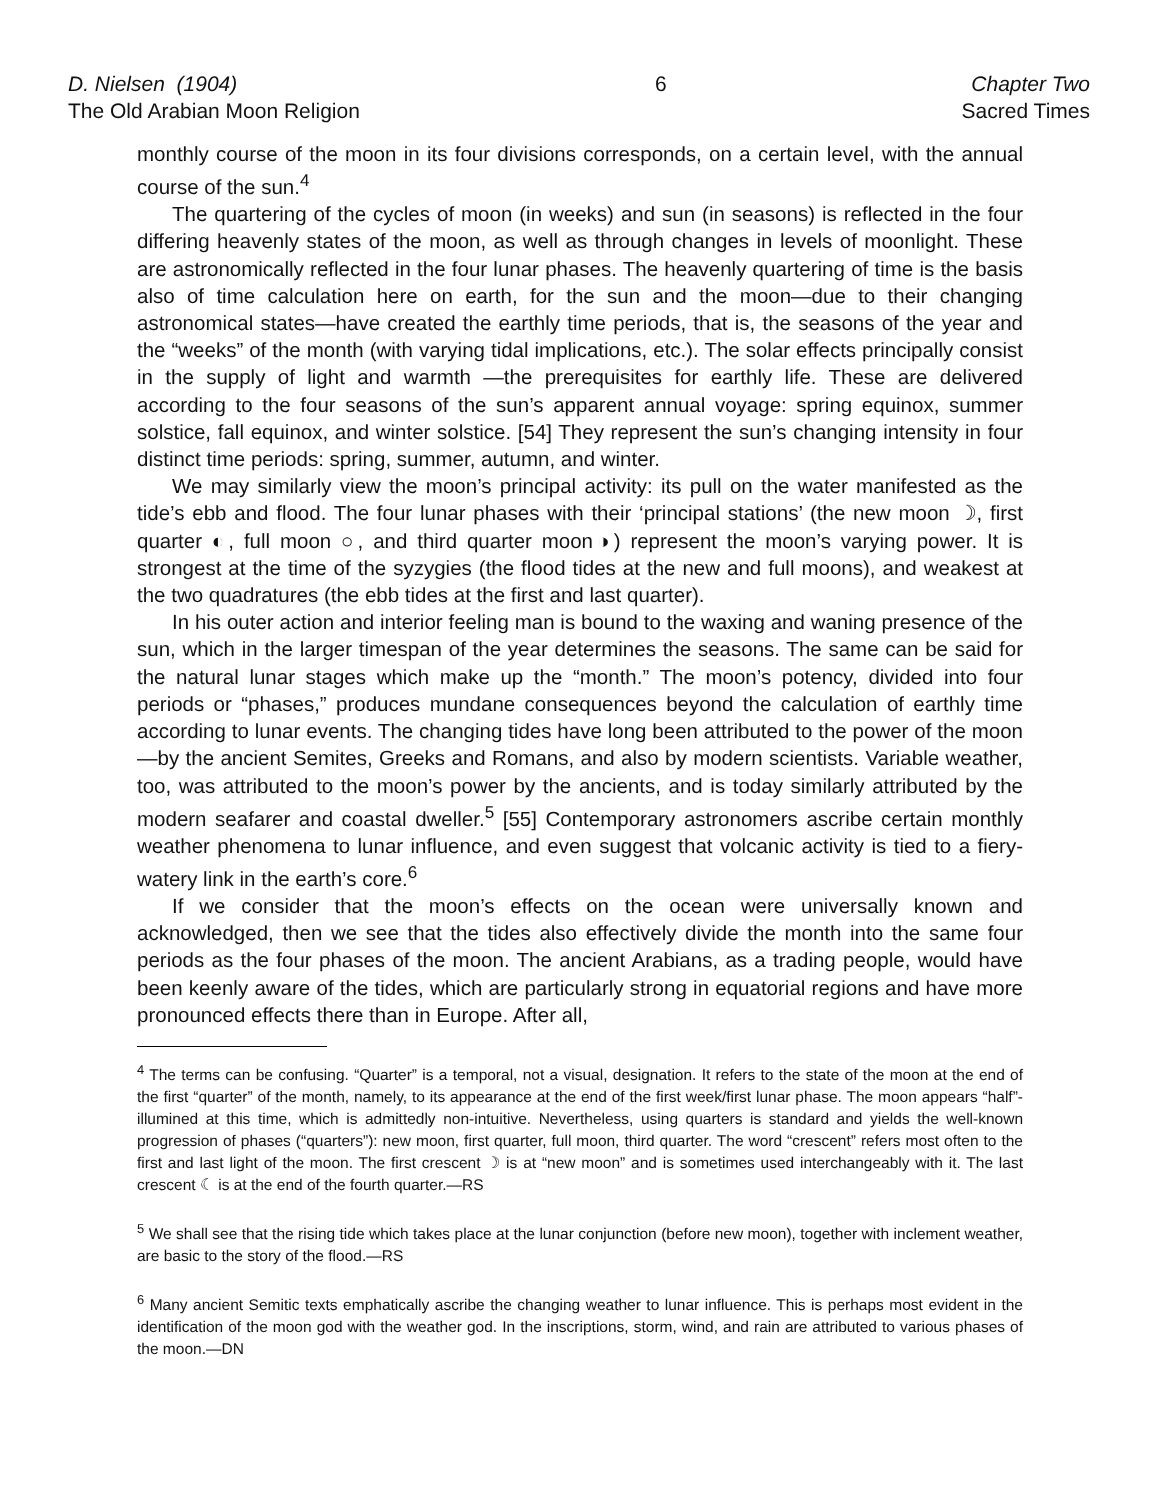D. Nielsen (1904)
The Old Arabian Moon Religion
6 Chapter Two
Sacred Times
monthly course of the moon in its four divisions corresponds, on a certain level, with the annual course of the sun.<sup>4</sup>
The quartering of the cycles of moon (in weeks) and sun (in seasons) is reflected in the four differing heavenly states of the moon, as well as through changes in levels of moonlight. These are astronomically reflected in the four lunar phases. The heavenly quartering of time is the basis also of time calculation here on earth, for the sun and the moon—due to their changing astronomical states—have created the earthly time periods, that is, the seasons of the year and the “weeks” of the month (with varying tidal implications, etc.). The solar effects principally consist in the supply of light and warmth —the prerequisites for earthly life. These are delivered according to the four seasons of the sun’s apparent annual voyage: spring equinox, summer solstice, fall equinox, and winter solstice. [54] They represent the sun’s changing intensity in four distinct time periods: spring, summer, autumn, and winter.
We may similarly view the moon’s principal activity: its pull on the water manifested as the tide’s ebb and flood. The four lunar phases with their ‘principal stations’ (the new moon ☽, first quarter ◐, full moon ○, and third quarter moon◑) represent the moon’s varying power. It is strongest at the time of the syzygies (the flood tides at the new and full moons), and weakest at the two quadratures (the ebb tides at the first and last quarter).
In his outer action and interior feeling man is bound to the waxing and waning presence of the sun, which in the larger timespan of the year determines the seasons. The same can be said for the natural lunar stages which make up the “month.” The moon’s potency, divided into four periods or “phases,” produces mundane consequences beyond the calculation of earthly time according to lunar events. The changing tides have long been attributed to the power of the moon—by the ancient Semites, Greeks and Romans, and also by modern scientists. Variable weather, too, was attributed to the moon’s power by the ancients, and is today similarly attributed by the modern seafarer and coastal dweller.<sup>5</sup> [55] Contemporary astronomers ascribe certain monthly weather phenomena to lunar influence, and even suggest that volcanic activity is tied to a fiery-watery link in the earth’s core.<sup>6</sup>
If we consider that the moon’s effects on the ocean were universally known and acknowledged, then we see that the tides also effectively divide the month into the same four periods as the four phases of the moon. The ancient Arabians, as a trading people, would have been keenly aware of the tides, which are particularly strong in equatorial regions and have more pronounced effects there than in Europe. After all,
<sup>4</sup> The terms can be confusing. “Quarter” is a temporal, not a visual, designation. It refers to the state of the moon at the end of the first “quarter” of the month, namely, to its appearance at the end of the first week/first lunar phase. The moon appears “half”-illumined at this time, which is admittedly non-intuitive. Nevertheless, using quarters is standard and yields the well-known progression of phases (“quarters”): new moon, first quarter, full moon, third quarter. The word “crescent” refers most often to the first and last light of the moon. The first crescent ☽ is at “new moon” and is sometimes used interchangeably with it. The last crescent ☾ is at the end of the fourth quarter.—RS
<sup>5</sup> We shall see that the rising tide which takes place at the lunar conjunction (before new moon), together with inclement weather, are basic to the story of the flood.—RS
<sup>6</sup> Many ancient Semitic texts emphatically ascribe the changing weather to lunar influence. This is perhaps most evident in the identification of the moon god with the weather god. In the inscriptions, storm, wind, and rain are attributed to various phases of the moon.—DN